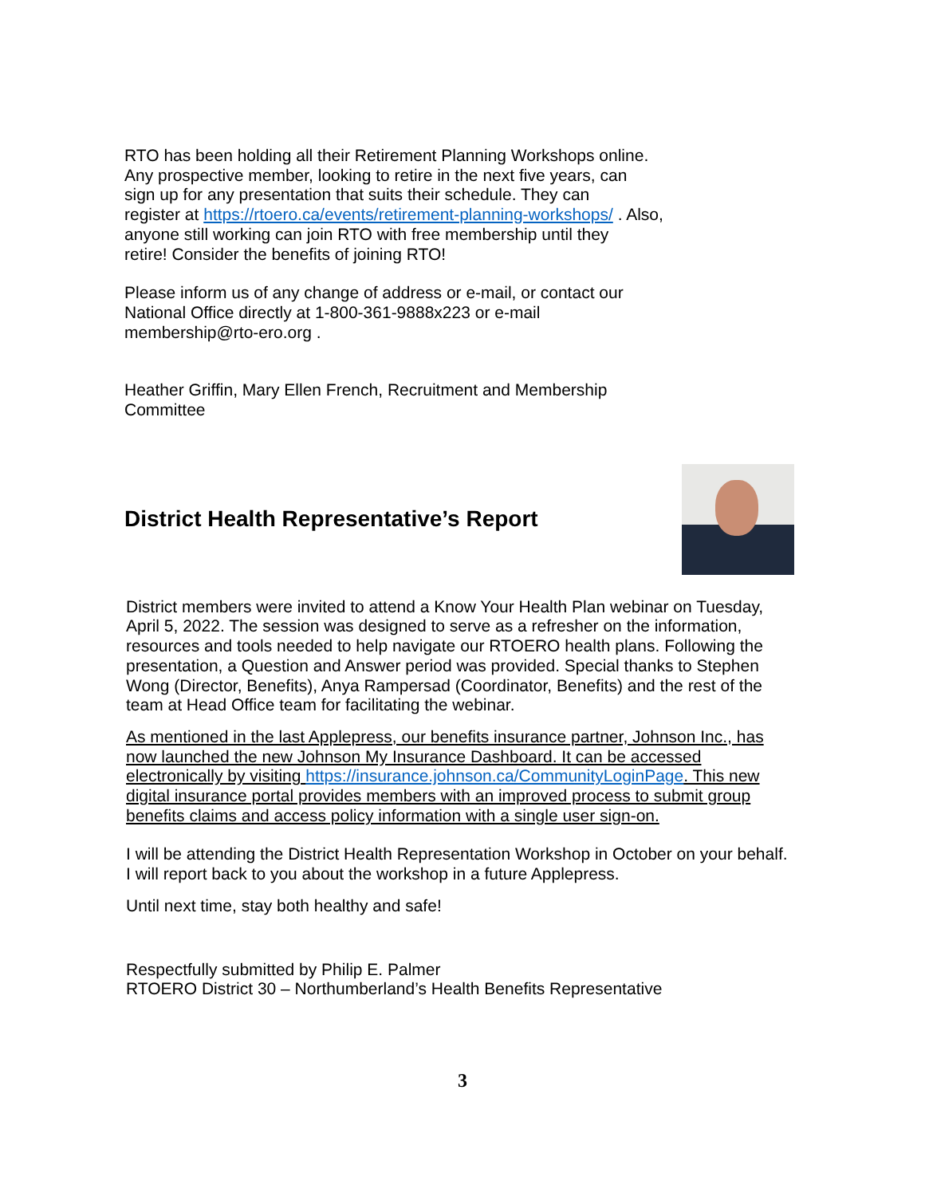RTO has been holding all their Retirement Planning Workshops online.
Any prospective member, looking to retire in the next five years, can
sign up for any presentation that suits their schedule. They can
register at https://rtoero.ca/events/retirement-planning-workshops/ . Also,
anyone still working can join RTO with free membership until they
retire! Consider the benefits of joining RTO!
Please inform us of any change of address or e-mail, or contact our
National Office directly at 1-800-361-9888x223 or e-mail
membership@rto-ero.org .
Heather Griffin, Mary Ellen French, Recruitment and Membership
Committee
District Health Representative’s Report
District members were invited to attend a Know Your Health Plan webinar on Tuesday, April 5, 2022. The session was designed to serve as a refresher on the information, resources and tools needed to help navigate our RTOERO health plans. Following the presentation, a Question and Answer period was provided. Special thanks to Stephen Wong (Director, Benefits), Anya Rampersad (Coordinator, Benefits) and the rest of the team at Head Office team for facilitating the webinar.
As mentioned in the last Applepress, our benefits insurance partner, Johnson Inc., has now launched the new Johnson My Insurance Dashboard. It can be accessed electronically by visiting https://insurance.johnson.ca/CommunityLoginPage. This new digital insurance portal provides members with an improved process to submit group benefits claims and access policy information with a single user sign-on.
I will be attending the District Health Representation Workshop in October on your behalf. I will report back to you about the workshop in a future Applepress.
Until next time, stay both healthy and safe!
Respectfully submitted by Philip E. Palmer
RTOERO District 30 – Northumberland’s Health Benefits Representative
3